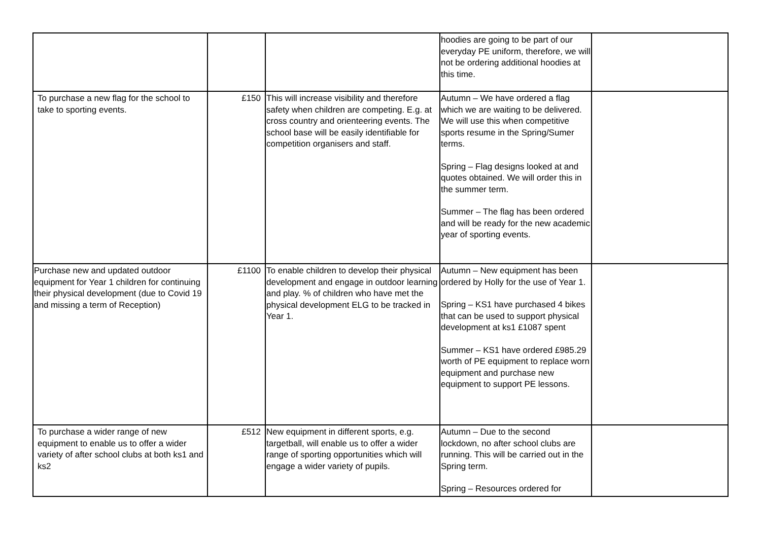| | | | hoodies are going to be part of our everyday PE uniform, therefore, we will not be ordering additional hoodies at this time. | |
| To purchase a new flag for the school to take to sporting events. | £150 | This will increase visibility and therefore safety when children are competing. E.g. at cross country and orienteering events. The school base will be easily identifiable for competition organisers and staff. | Autumn – We have ordered a flag which we are waiting to be delivered. We will use this when competitive sports resume in the Spring/Sumer terms. Spring – Flag designs looked at and quotes obtained. We will order this in the summer term. Summer – The flag has been ordered and will be ready for the new academic year of sporting events. | |
| Purchase new and updated outdoor equipment for Year 1 children for continuing their physical development (due to Covid 19 and missing a term of Reception) | £1100 | To enable children to develop their physical development and engage in outdoor learning and play. % of children who have met the physical development ELG to be tracked in Year 1. | Autumn – New equipment has been ordered by Holly for the use of Year 1. Spring – KS1 have purchased 4 bikes that can be used to support physical development at ks1 £1087 spent Summer – KS1 have ordered £985.29 worth of PE equipment to replace worn equipment and purchase new equipment to support PE lessons. | |
| To purchase a wider range of new equipment to enable us to offer a wider variety of after school clubs at both ks1 and ks2 | £512 | New equipment in different sports, e.g. targetball, will enable us to offer a wider range of sporting opportunities which will engage a wider variety of pupils. | Autumn – Due to the second lockdown, no after school clubs are running. This will be carried out in the Spring term. Spring – Resources ordered for | |